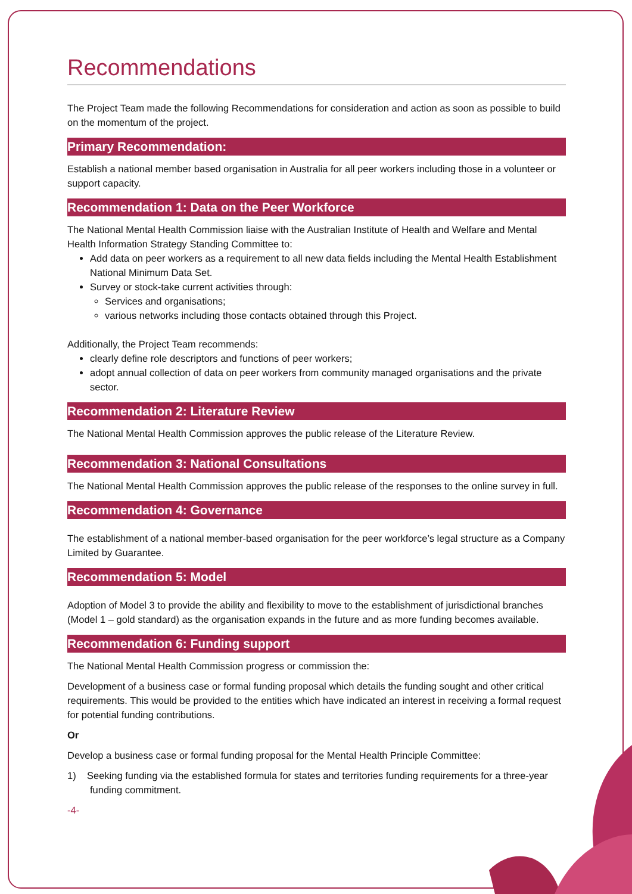Recommendations
The Project Team made the following Recommendations for consideration and action as soon as possible to build on the momentum of the project.
Primary Recommendation:
Establish a national member based organisation in Australia for all peer workers including those in a volunteer or support capacity.
Recommendation 1: Data on the Peer Workforce
The National Mental Health Commission liaise with the Australian Institute of Health and Welfare and Mental Health Information Strategy Standing Committee to:
Add data on peer workers as a requirement to all new data fields including the Mental Health Establishment National Minimum Data Set.
Survey or stock-take current activities through:
Services and organisations;
various networks including those contacts obtained through this Project.
Additionally, the Project Team recommends:
clearly define role descriptors and functions of peer workers;
adopt annual collection of data on peer workers from community managed organisations and the private sector.
Recommendation 2: Literature Review
The National Mental Health Commission approves the public release of the Literature Review.
Recommendation 3: National Consultations
The National Mental Health Commission approves the public release of the responses to the online survey in full.
Recommendation 4: Governance
The establishment of a national member-based organisation for the peer workforce’s legal structure as a Company Limited by Guarantee.
Recommendation 5: Model
Adoption of Model 3 to provide the ability and flexibility to move to the establishment of jurisdictional branches (Model 1 – gold standard) as the organisation expands in the future and as more funding becomes available.
Recommendation 6: Funding support
The National Mental Health Commission progress or commission the:
Development of a business case or formal funding proposal which details the funding sought and other critical requirements. This would be provided to the entities which have indicated an interest in receiving a formal request for potential funding contributions.
Or
Develop a business case or formal funding proposal for the Mental Health Principle Committee:
1) Seeking funding via the established formula for states and territories funding requirements for a three-year funding commitment.
-4-